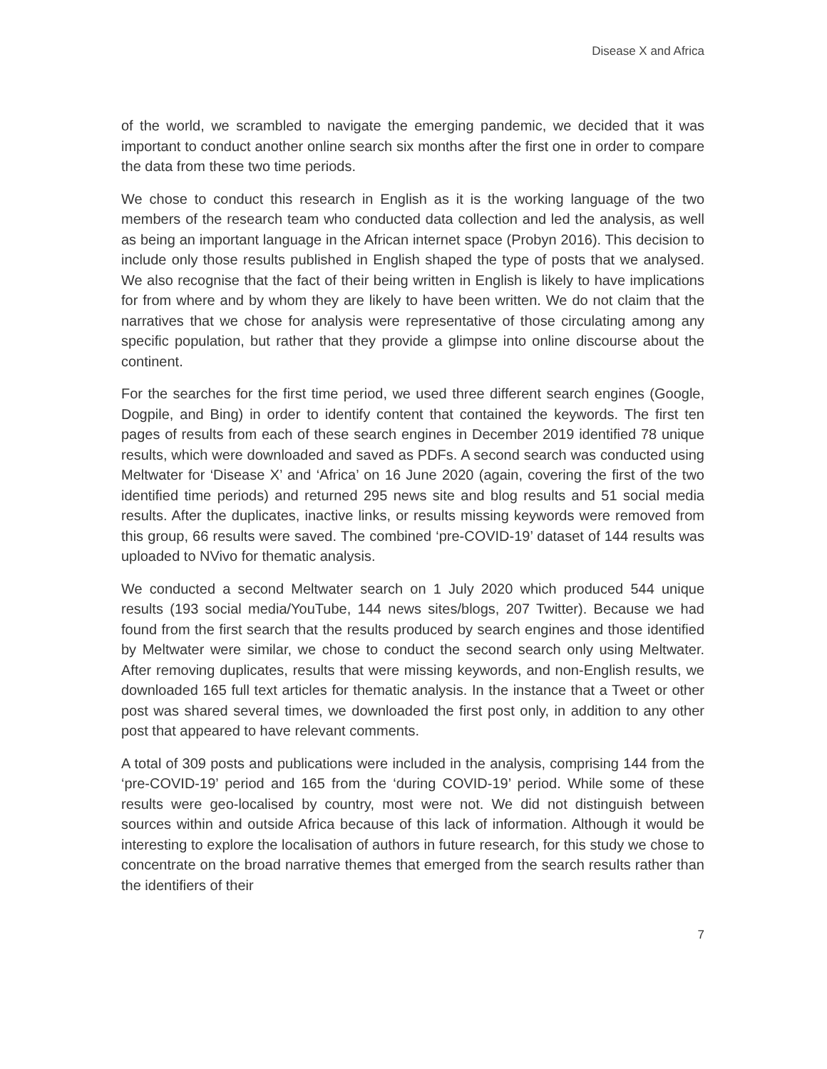Disease X and Africa
of the world, we scrambled to navigate the emerging pandemic, we decided that it was important to conduct another online search six months after the first one in order to compare the data from these two time periods.
We chose to conduct this research in English as it is the working language of the two members of the research team who conducted data collection and led the analysis, as well as being an important language in the African internet space (Probyn 2016). This decision to include only those results published in English shaped the type of posts that we analysed. We also recognise that the fact of their being written in English is likely to have implications for from where and by whom they are likely to have been written. We do not claim that the narratives that we chose for analysis were representative of those circulating among any specific population, but rather that they provide a glimpse into online discourse about the continent.
For the searches for the first time period, we used three different search engines (Google, Dogpile, and Bing) in order to identify content that contained the keywords. The first ten pages of results from each of these search engines in December 2019 identified 78 unique results, which were downloaded and saved as PDFs. A second search was conducted using Meltwater for ‘Disease X’ and ‘Africa’ on 16 June 2020 (again, covering the first of the two identified time periods) and returned 295 news site and blog results and 51 social media results. After the duplicates, inactive links, or results missing keywords were removed from this group, 66 results were saved. The combined ‘pre-COVID-19’ dataset of 144 results was uploaded to NVivo for thematic analysis.
We conducted a second Meltwater search on 1 July 2020 which produced 544 unique results (193 social media/YouTube, 144 news sites/blogs, 207 Twitter). Because we had found from the first search that the results produced by search engines and those identified by Meltwater were similar, we chose to conduct the second search only using Meltwater. After removing duplicates, results that were missing keywords, and non-English results, we downloaded 165 full text articles for thematic analysis. In the instance that a Tweet or other post was shared several times, we downloaded the first post only, in addition to any other post that appeared to have relevant comments.
A total of 309 posts and publications were included in the analysis, comprising 144 from the ‘pre-COVID-19’ period and 165 from the ‘during COVID-19’ period. While some of these results were geo-localised by country, most were not. We did not distinguish between sources within and outside Africa because of this lack of information. Although it would be interesting to explore the localisation of authors in future research, for this study we chose to concentrate on the broad narrative themes that emerged from the search results rather than the identifiers of their
7